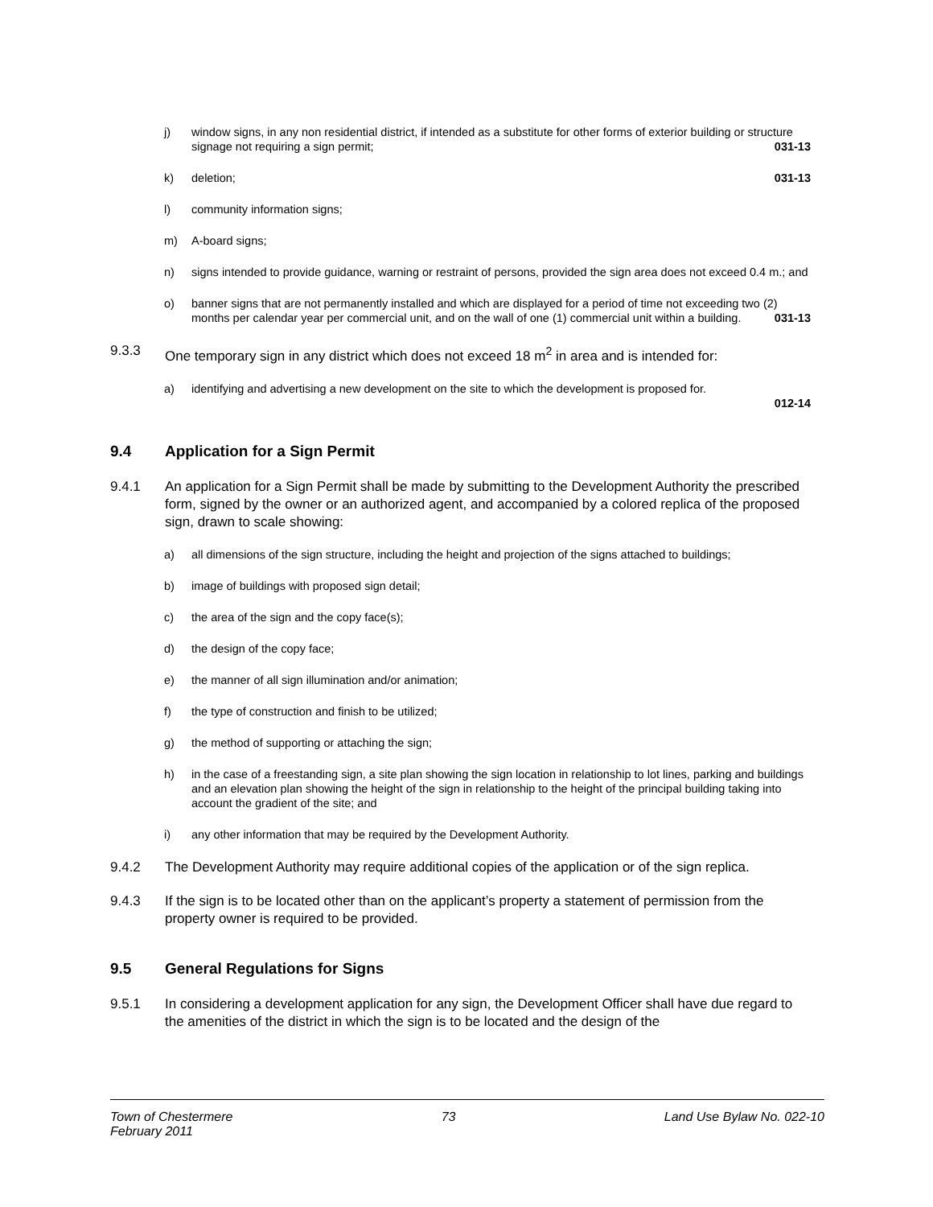j) window signs, in any non residential district, if intended as a substitute for other forms of exterior building or structure signage not requiring a sign permit; 031-13
k) deletion; 031-13
l) community information signs;
m) A-board signs;
n) signs intended to provide guidance, warning or restraint of persons, provided the sign area does not exceed 0.4 m.; and
o) banner signs that are not permanently installed and which are displayed for a period of time not exceeding two (2) months per calendar year per commercial unit, and on the wall of one (1) commercial unit within a building. 031-13
9.3.3 One temporary sign in any district which does not exceed 18 m<sup>2</sup> in area and is intended for:
a) identifying and advertising a new development on the site to which the development is proposed for.
012-14
9.4 Application for a Sign Permit
9.4.1 An application for a Sign Permit shall be made by submitting to the Development Authority the prescribed form, signed by the owner or an authorized agent, and accompanied by a colored replica of the proposed sign, drawn to scale showing:
a) all dimensions of the sign structure, including the height and projection of the signs attached to buildings;
b) image of buildings with proposed sign detail;
c) the area of the sign and the copy face(s);
d) the design of the copy face;
e) the manner of all sign illumination and/or animation;
f) the type of construction and finish to be utilized;
g) the method of supporting or attaching the sign;
h) in the case of a freestanding sign, a site plan showing the sign location in relationship to lot lines, parking and buildings and an elevation plan showing the height of the sign in relationship to the height of the principal building taking into account the gradient of the site; and
i) any other information that may be required by the Development Authority.
9.4.2 The Development Authority may require additional copies of the application or of the sign replica.
9.4.3 If the sign is to be located other than on the applicant’s property a statement of permission from the property owner is required to be provided.
9.5 General Regulations for Signs
9.5.1 In considering a development application for any sign, the Development Officer shall have due regard to the amenities of the district in which the sign is to be located and the design of the
Town of Chestermere
February 2011 73 Land Use Bylaw No. 022-10